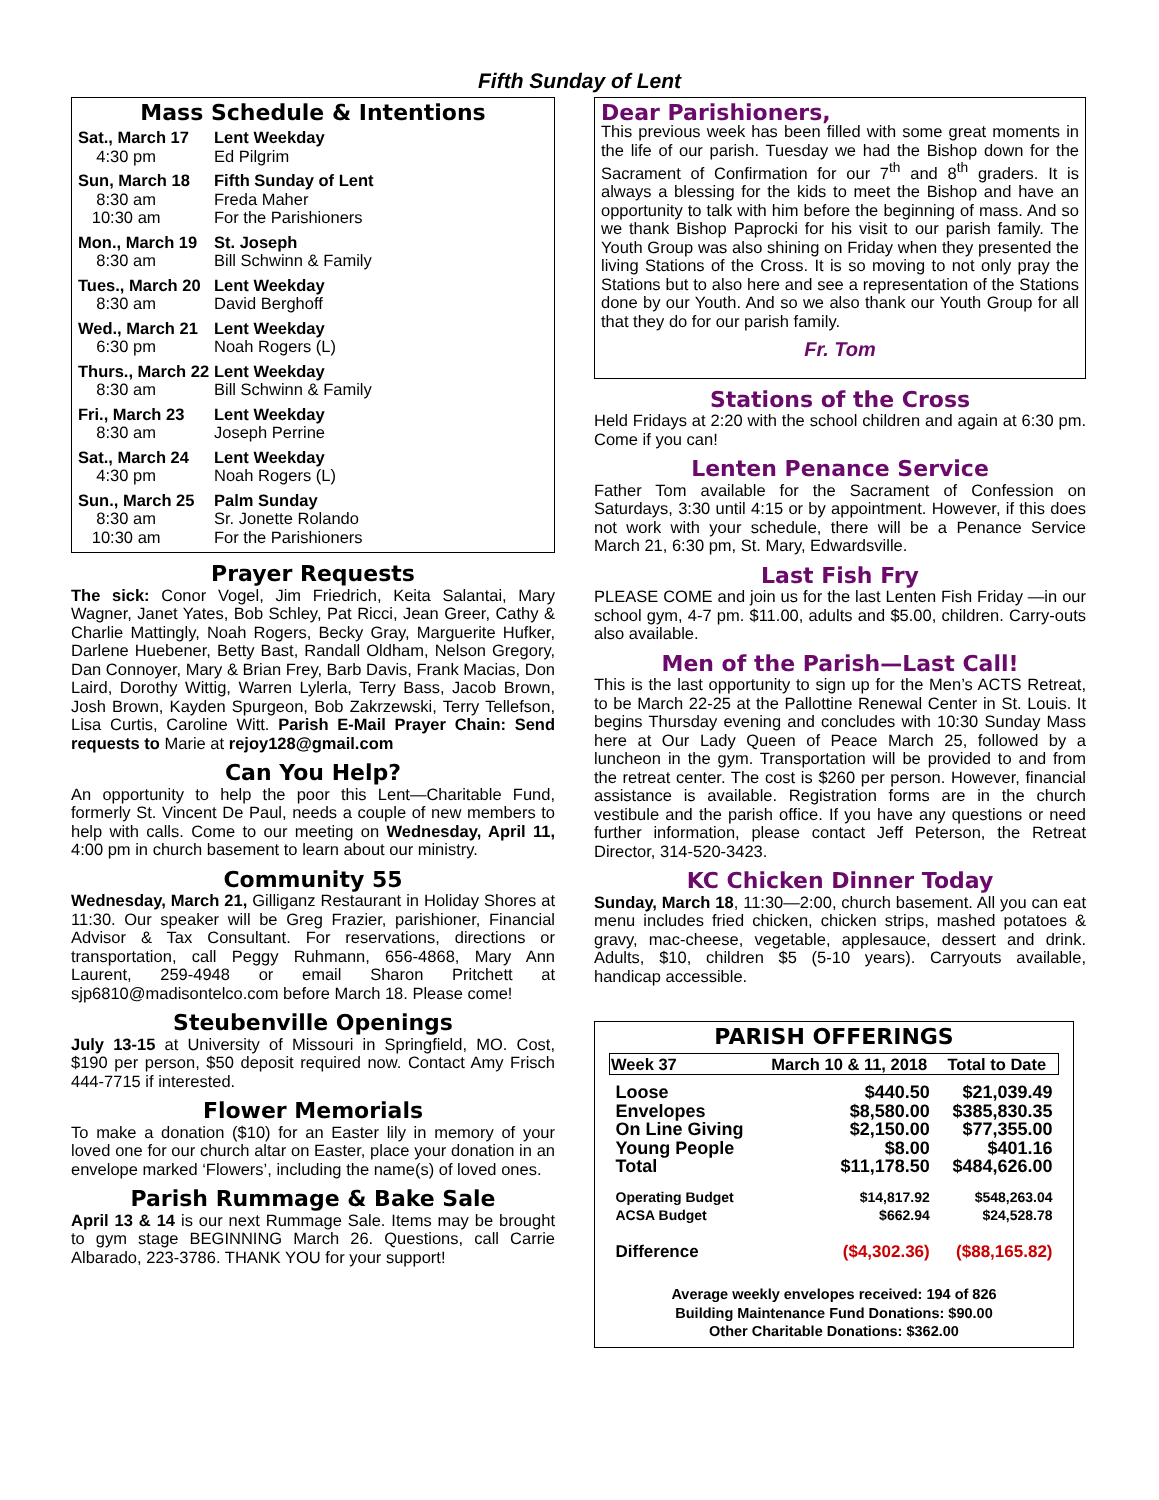Fifth Sunday of Lent
Mass Schedule & Intentions
Sat., March 17
4:30 pm
Lent Weekday
Ed Pilgrim
Sun, March 18
8:30 am
10:30 am
Fifth Sunday of Lent
Freda Maher
For the Parishioners
Mon., March 19
8:30 am
St. Joseph
Bill Schwinn & Family
Tues., March 20
8:30 am
Lent Weekday
David Berghoff
Wed., March 21
6:30 pm
Lent Weekday
Noah Rogers (L)
Thurs., March 22
8:30 am
Lent Weekday
Bill Schwinn & Family
Fri., March 23
8:30 am
Lent Weekday
Joseph Perrine
Sat., March 24
4:30 pm
Lent Weekday
Noah Rogers (L)
Sun., March 25
8:30 am
10:30 am
Palm Sunday
Sr. Jonette Rolando
For the Parishioners
Prayer Requests
The sick: Conor Vogel, Jim Friedrich, Keita Salantai, Mary Wagner, Janet Yates, Bob Schley, Pat Ricci, Jean Greer, Cathy & Charlie Mattingly, Noah Rogers, Becky Gray, Marguerite Hufker, Darlene Huebener, Betty Bast, Randall Oldham, Nelson Gregory, Dan Connoyer, Mary & Brian Frey, Barb Davis, Frank Macias, Don Laird, Dorothy Wittig, Warren Lylerla, Terry Bass, Jacob Brown, Josh Brown, Kayden Spurgeon, Bob Zakrzewski, Terry Tellefson, Lisa Curtis, Caroline Witt. Parish E-Mail Prayer Chain: Send requests to Marie at rejoy128@gmail.com
Can You Help?
An opportunity to help the poor this Lent—Charitable Fund, formerly St. Vincent De Paul, needs a couple of new members to help with calls. Come to our meeting on Wednesday, April 11, 4:00 pm in church basement to learn about our ministry.
Community 55
Wednesday, March 21, Gilliganz Restaurant in Holiday Shores at 11:30. Our speaker will be Greg Frazier, parishioner, Financial Advisor & Tax Consultant. For reservations, directions or transportation, call Peggy Ruhmann, 656-4868, Mary Ann Laurent, 259-4948 or email Sharon Pritchett at sjp6810@madisontelco.com before March 18. Please come!
Steubenville Openings
July 13-15 at University of Missouri in Springfield, MO. Cost, $190 per person, $50 deposit required now. Contact Amy Frisch 444-7715 if interested.
Flower Memorials
To make a donation ($10) for an Easter lily in memory of your loved one for our church altar on Easter, place your donation in an envelope marked ‘Flowers’, including the name(s) of loved ones.
Parish Rummage & Bake Sale
April 13 & 14 is our next Rummage Sale. Items may be brought to gym stage BEGINNING March 26. Questions, call Carrie Albarado, 223-3786. THANK YOU for your support!
Dear Parishioners,
This previous week has been filled with some great moments in the life of our parish. Tuesday we had the Bishop down for the Sacrament of Confirmation for our 7<sup>th</sup> and 8<sup>th</sup> graders. It is always a blessing for the kids to meet the Bishop and have an opportunity to talk with him before the beginning of mass. And so we thank Bishop Paprocki for his visit to our parish family. The Youth Group was also shining on Friday when they presented the living Stations of the Cross. It is so moving to not only pray the Stations but to also here and see a representation of the Stations done by our Youth. And so we also thank our Youth Group for all that they do for our parish family.
Fr. Tom
Stations of the Cross
Held Fridays at 2:20 with the school children and again at 6:30 pm. Come if you can!
Lenten Penance Service
Father Tom available for the Sacrament of Confession on Saturdays, 3:30 until 4:15 or by appointment. However, if this does not work with your schedule, there will be a Penance Service March 21, 6:30 pm, St. Mary, Edwardsville.
Last Fish Fry
PLEASE COME and join us for the last Lenten Fish Friday —in our school gym, 4-7 pm. $11.00, adults and $5.00, children. Carry-outs also available.
Men of the Parish—Last Call!
This is the last opportunity to sign up for the Men’s ACTS Retreat, to be March 22-25 at the Pallottine Renewal Center in St. Louis. It begins Thursday evening and concludes with 10:30 Sunday Mass here at Our Lady Queen of Peace March 25, followed by a luncheon in the gym. Transportation will be provided to and from the retreat center. The cost is $260 per person. However, financial assistance is available. Registration forms are in the church vestibule and the parish office. If you have any questions or need further information, please contact Jeff Peterson, the Retreat Director, 314-520-3423.
KC Chicken Dinner Today
Sunday, March 18, 11:30—2:00, church basement. All you can eat menu includes fried chicken, chicken strips, mashed potatoes & gravy, mac-cheese, vegetable, applesauce, dessert and drink. Adults, $10, children $5 (5-10 years). Carryouts available, handicap accessible.
PARISH OFFERINGS
| Week 37 | March 10 & 11, 2018 | Total to Date |
| --- | --- | --- |
| Loose | $440.50 | $21,039.49 |
| Envelopes | $8,580.00 | $385,830.35 |
| On Line Giving | $2,150.00 | $77,355.00 |
| Young People | $8.00 | $401.16 |
| Total | $11,178.50 | $484,626.00 |
| Operating Budget | $14,817.92 | $548,263.04 |
| ACSA Budget | $662.94 | $24,528.78 |
| Difference | ($4,302.36) | ($88,165.82) |
Average weekly envelopes received: 194 of 826
Building Maintenance Fund Donations: $90.00
Other Charitable Donations: $362.00